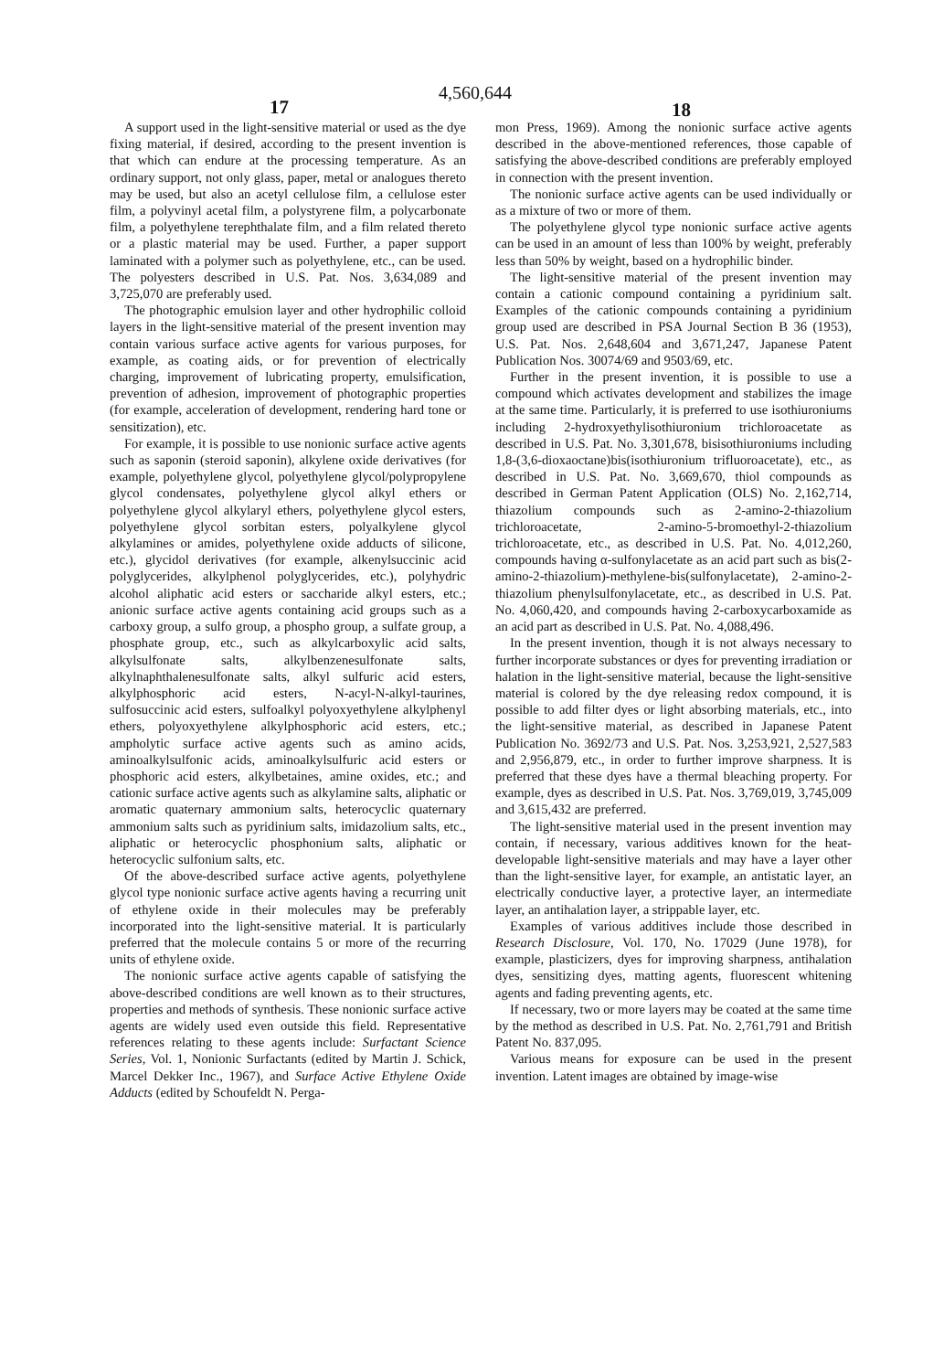4,560,644
17 18
A support used in the light-sensitive material or used as the dye fixing material, if desired, according to the present invention is that which can endure at the processing temperature. As an ordinary support, not only glass, paper, metal or analogues thereto may be used, but also an acetyl cellulose film, a cellulose ester film, a polyvinyl acetal film, a polystyrene film, a polycarbonate film, a polyethylene terephthalate film, and a film related thereto or a plastic material may be used. Further, a paper support laminated with a polymer such as polyethylene, etc., can be used. The polyesters described in U.S. Pat. Nos. 3,634,089 and 3,725,070 are preferably used.
The photographic emulsion layer and other hydrophilic colloid layers in the light-sensitive material of the present invention may contain various surface active agents for various purposes, for example, as coating aids, or for prevention of electrically charging, improvement of lubricating property, emulsification, prevention of adhesion, improvement of photographic properties (for example, acceleration of development, rendering hard tone or sensitization), etc.
For example, it is possible to use nonionic surface active agents such as saponin (steroid saponin), alkylene oxide derivatives (for example, polyethylene glycol, polyethylene glycol/polypropylene glycol condensates, polyethylene glycol alkyl ethers or polyethylene glycol alkylaryl ethers, polyethylene glycol esters, polyethylene glycol sorbitan esters, polyalkylene glycol alkylamines or amides, polyethylene oxide adducts of silicone, etc.), glycidol derivatives (for example, alkenylsuccinic acid polyglycerides, alkylphenol polyglycerides, etc.), polyhydric alcohol aliphatic acid esters or saccharide alkyl esters, etc.; anionic surface active agents containing acid groups such as a carboxy group, a sulfo group, a phospho group, a sulfate group, a phosphate group, etc., such as alkylcarboxylic acid salts, alkylsulfonate salts, alkylbenzenesulfonate salts, alkylnaphthalenesulfonate salts, alkyl sulfuric acid esters, alkylphosphoric acid esters, N-acyl-N-alkyl-taurines, sulfosuccinic acid esters, sulfoalkyl polyoxyethylene alkylphenyl ethers, polyoxyethylene alkylphosphoric acid esters, etc.; ampholytic surface active agents such as amino acids, aminoalkylsulfonic acids, aminoalkylsulfuric acid esters or phosphoric acid esters, alkylbetaines, amine oxides, etc.; and cationic surface active agents such as alkylamine salts, aliphatic or aromatic quaternary ammonium salts, heterocyclic quaternary ammonium salts such as pyridinium salts, imidazolium salts, etc., aliphatic or heterocyclic phosphonium salts, aliphatic or heterocyclic sulfonium salts, etc.
Of the above-described surface active agents, polyethylene glycol type nonionic surface active agents having a recurring unit of ethylene oxide in their molecules may be preferably incorporated into the light-sensitive material. It is particularly preferred that the molecule contains 5 or more of the recurring units of ethylene oxide.
The nonionic surface active agents capable of satisfying the above-described conditions are well known as to their structures, properties and methods of synthesis. These nonionic surface active agents are widely used even outside this field. Representative references relating to these agents include: Surfactant Science Series, Vol. 1, Nonionic Surfactants (edited by Martin J. Schick, Marcel Dekker Inc., 1967), and Surface Active Ethylene Oxide Adducts (edited by Schoufeldt N. Perga-
mon Press, 1969). Among the nonionic surface active agents described in the above-mentioned references, those capable of satisfying the above-described conditions are preferably employed in connection with the present invention.
The nonionic surface active agents can be used individually or as a mixture of two or more of them.
The polyethylene glycol type nonionic surface active agents can be used in an amount of less than 100% by weight, preferably less than 50% by weight, based on a hydrophilic binder.
The light-sensitive material of the present invention may contain a cationic compound containing a pyridinium salt. Examples of the cationic compounds containing a pyridinium group used are described in PSA Journal Section B 36 (1953), U.S. Pat. Nos. 2,648,604 and 3,671,247, Japanese Patent Publication Nos. 30074/69 and 9503/69, etc.
Further in the present invention, it is possible to use a compound which activates development and stabilizes the image at the same time. Particularly, it is preferred to use isothiuroniums including 2-hydroxyethylisothiuronium trichloroacetate as described in U.S. Pat. No. 3,301,678, bisisothiuroniums including 1,8-(3,6-dioxaoctane)bis(isothiuronium trifluoroacetate), etc., as described in U.S. Pat. No. 3,669,670, thiol compounds as described in German Patent Application (OLS) No. 2,162,714, thiazolium compounds such as 2-amino-2-thiazolium trichloroacetate, 2-amino-5-bromoethyl-2-thiazolium trichloroacetate, etc., as described in U.S. Pat. No. 4,012,260, compounds having α-sulfonylacetate as an acid part such as bis(2-amino-2-thiazolium)-methylene-bis(sulfonylacetate), 2-amino-2-thiazolium phenylsulfonylacetate, etc., as described in U.S. Pat. No. 4,060,420, and compounds having 2-carboxycarboxamide as an acid part as described in U.S. Pat. No. 4,088,496.
In the present invention, though it is not always necessary to further incorporate substances or dyes for preventing irradiation or halation in the light-sensitive material, because the light-sensitive material is colored by the dye releasing redox compound, it is possible to add filter dyes or light absorbing materials, etc., into the light-sensitive material, as described in Japanese Patent Publication No. 3692/73 and U.S. Pat. Nos. 3,253,921, 2,527,583 and 2,956,879, etc., in order to further improve sharpness. It is preferred that these dyes have a thermal bleaching property. For example, dyes as described in U.S. Pat. Nos. 3,769,019, 3,745,009 and 3,615,432 are preferred.
The light-sensitive material used in the present invention may contain, if necessary, various additives known for the heat-developable light-sensitive materials and may have a layer other than the light-sensitive layer, for example, an antistatic layer, an electrically conductive layer, a protective layer, an intermediate layer, an antihalation layer, a strippable layer, etc.
Examples of various additives include those described in Research Disclosure, Vol. 170, No. 17029 (June 1978), for example, plasticizers, dyes for improving sharpness, antihalation dyes, sensitizing dyes, matting agents, fluorescent whitening agents and fading preventing agents, etc.
If necessary, two or more layers may be coated at the same time by the method as described in U.S. Pat. No. 2,761,791 and British Patent No. 837,095.
Various means for exposure can be used in the present invention. Latent images are obtained by image-wise